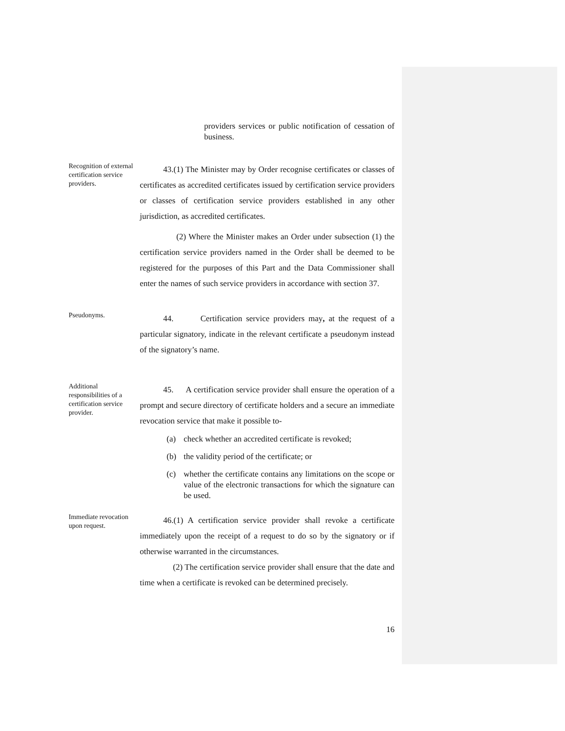providers services or public notification of cessation of business.
Recognition of external certification service providers.
43.(1) The Minister may by Order recognise certificates or classes of certificates as accredited certificates issued by certification service providers or classes of certification service providers established in any other jurisdiction, as accredited certificates.
(2) Where the Minister makes an Order under subsection (1) the certification service providers named in the Order shall be deemed to be registered for the purposes of this Part and the Data Commissioner shall enter the names of such service providers in accordance with section 37.
Pseudonyms.
44. Certification service providers may, at the request of a particular signatory, indicate in the relevant certificate a pseudonym instead of the signatory’s name.
Additional responsibilities of a certification service provider.
45. A certification service provider shall ensure the operation of a prompt and secure directory of certificate holders and a secure an immediate revocation service that make it possible to-
(a) check whether an accredited certificate is revoked;
(b) the validity period of the certificate; or
(c) whether the certificate contains any limitations on the scope or value of the electronic transactions for which the signature can be used.
Immediate revocation upon request.
46.(1) A certification service provider shall revoke a certificate immediately upon the receipt of a request to do so by the signatory or if otherwise warranted in the circumstances.
(2) The certification service provider shall ensure that the date and time when a certificate is revoked can be determined precisely.
16